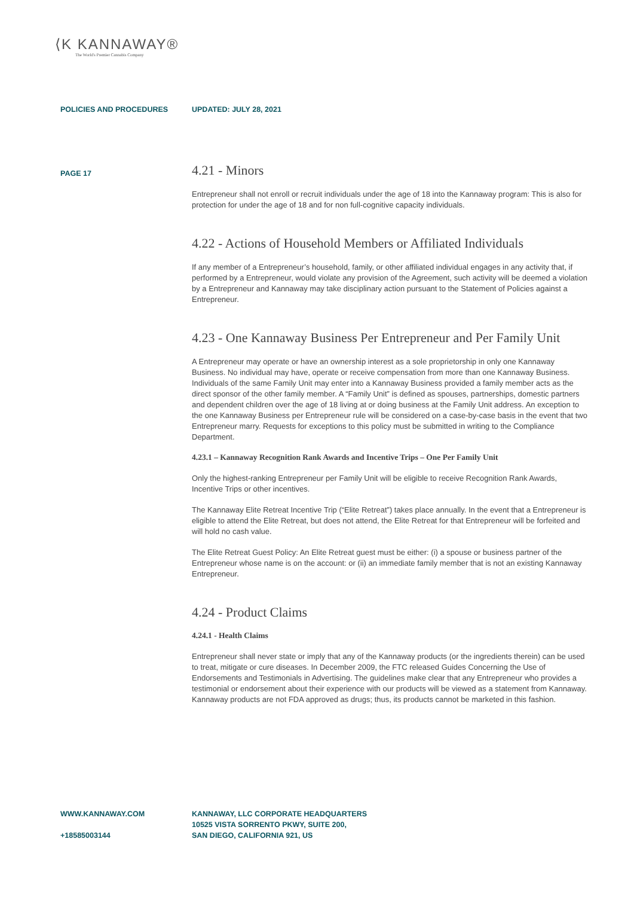⟨K KANNAWAY®
The World's Premier Cannabis Company
POLICIES AND PROCEDURES UPDATED: JULY 28, 2021
PAGE 17
4.21 - Minors
Entrepreneur shall not enroll or recruit individuals under the age of 18 into the Kannaway program: This is also for protection for under the age of 18 and for non full-cognitive capacity individuals.
4.22 - Actions of Household Members or Affiliated Individuals
If any member of a Entrepreneur’s household, family, or other affiliated individual engages in any activity that, if performed by a Entrepreneur, would violate any provision of the Agreement, such activity will be deemed a violation by a Entrepreneur and Kannaway may take disciplinary action pursuant to the Statement of Policies against a Entrepreneur.
4.23 - One Kannaway Business Per Entrepreneur and Per Family Unit
A Entrepreneur may operate or have an ownership interest as a sole proprietorship in only one Kannaway Business. No individual may have, operate or receive compensation from more than one Kannaway Business. Individuals of the same Family Unit may enter into a Kannaway Business provided a family member acts as the direct sponsor of the other family member. A “Family Unit” is defined as spouses, partnerships, domestic partners and dependent children over the age of 18 living at or doing business at the Family Unit address. An exception to the one Kannaway Business per Entrepreneur rule will be considered on a case-by-case basis in the event that two Entrepreneur marry. Requests for exceptions to this policy must be submitted in writing to the Compliance Department.
4.23.1 – Kannaway Recognition Rank Awards and Incentive Trips – One Per Family Unit
Only the highest-ranking Entrepreneur per Family Unit will be eligible to receive Recognition Rank Awards, Incentive Trips or other incentives.
The Kannaway Elite Retreat Incentive Trip (“Elite Retreat”) takes place annually. In the event that a Entrepreneur is eligible to attend the Elite Retreat, but does not attend, the Elite Retreat for that Entrepreneur will be forfeited and will hold no cash value.
The Elite Retreat Guest Policy: An Elite Retreat guest must be either: (i) a spouse or business partner of the Entrepreneur whose name is on the account: or (ii) an immediate family member that is not an existing Kannaway Entrepreneur.
4.24 - Product Claims
4.24.1 - Health Claims
Entrepreneur shall never state or imply that any of the Kannaway products (or the ingredients therein) can be used to treat, mitigate or cure diseases. In December 2009, the FTC released Guides Concerning the Use of Endorsements and Testimonials in Advertising. The guidelines make clear that any Entrepreneur who provides a testimonial or endorsement about their experience with our products will be viewed as a statement from Kannaway. Kannaway products are not FDA approved as drugs; thus, its products cannot be marketed in this fashion.
WWW.KANNAWAY.COM
+18585003144
KANNAWAY, LLC CORPORATE HEADQUARTERS
10525 VISTA SORRENTO PKWY, SUITE 200,
SAN DIEGO, CALIFORNIA 921, US